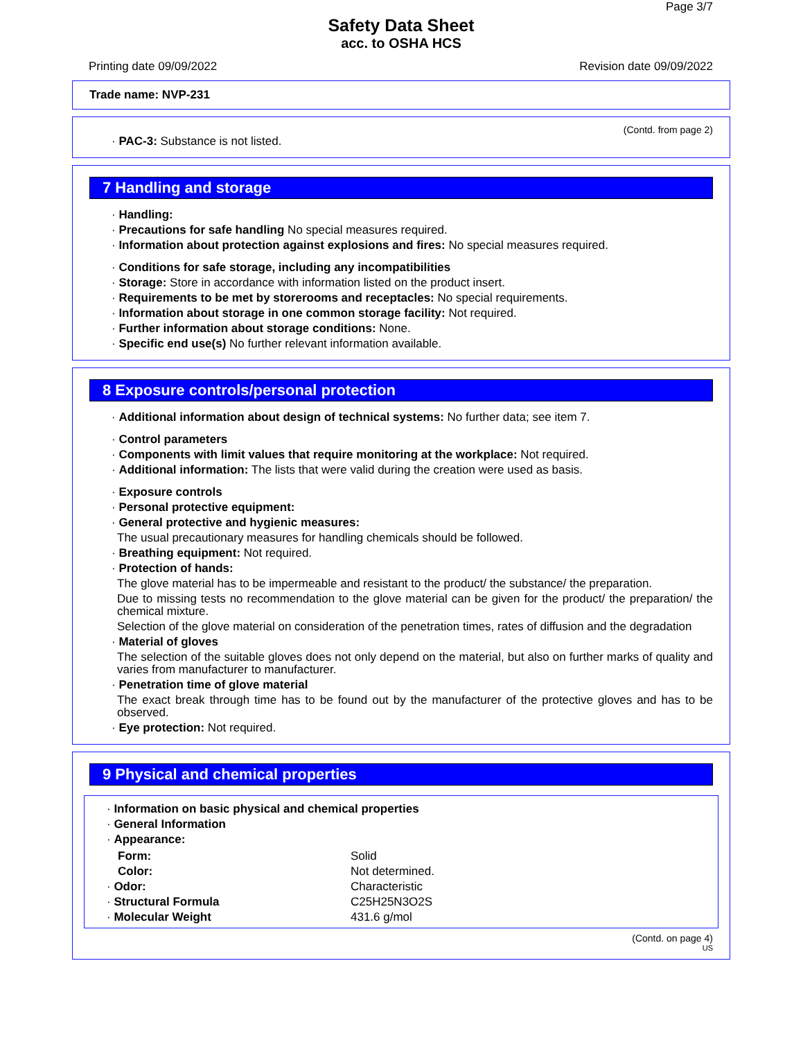Page 3/7
Safety Data Sheet
acc. to OSHA HCS
Printing date 09/09/2022 Revision date 09/09/2022
Trade name: NVP-231
(Contd. from page 2)
· PAC-3: Substance is not listed.
7 Handling and storage
· Handling:
· Precautions for safe handling No special measures required.
· Information about protection against explosions and fires: No special measures required.
· Conditions for safe storage, including any incompatibilities
· Storage: Store in accordance with information listed on the product insert.
· Requirements to be met by storerooms and receptacles: No special requirements.
· Information about storage in one common storage facility: Not required.
· Further information about storage conditions: None.
· Specific end use(s) No further relevant information available.
8 Exposure controls/personal protection
· Additional information about design of technical systems: No further data; see item 7.
· Control parameters
· Components with limit values that require monitoring at the workplace: Not required.
· Additional information: The lists that were valid during the creation were used as basis.
· Exposure controls
· Personal protective equipment:
· General protective and hygienic measures:
The usual precautionary measures for handling chemicals should be followed.
· Breathing equipment: Not required.
· Protection of hands:
The glove material has to be impermeable and resistant to the product/ the substance/ the preparation.
Due to missing tests no recommendation to the glove material can be given for the product/ the preparation/ the chemical mixture.
Selection of the glove material on consideration of the penetration times, rates of diffusion and the degradation
· Material of gloves
The selection of the suitable gloves does not only depend on the material, but also on further marks of quality and varies from manufacturer to manufacturer.
· Penetration time of glove material
The exact break through time has to be found out by the manufacturer of the protective gloves and has to be observed.
· Eye protection: Not required.
9 Physical and chemical properties
· Information on basic physical and chemical properties
· General Information
· Appearance:
| Form: | Solid |
| Color: | Not determined. |
| · Odor: | Characteristic |
| · Structural Formula | C25H25N3O2S |
| · Molecular Weight | 431.6 g/mol |
(Contd. on page 4)
US